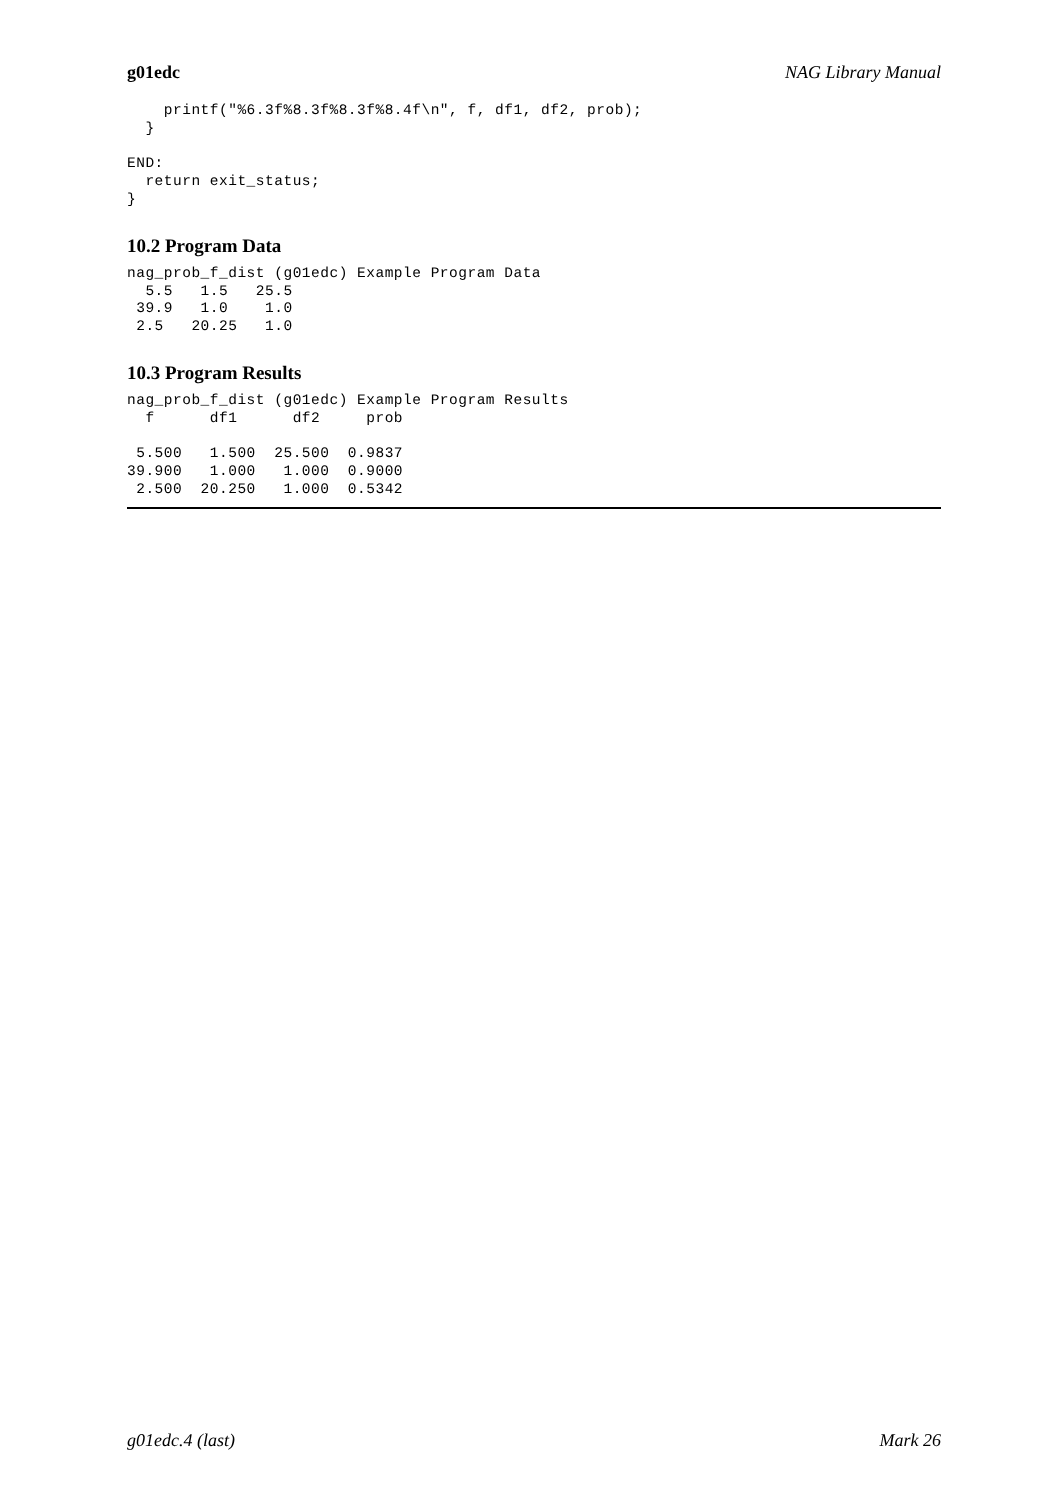g01edc NAG Library Manual
    printf("%6.3f%8.3f%8.3f%8.4f\n", f, df1, df2, prob);
  }

END:
  return exit_status;
}
10.2 Program Data
nag_prob_f_dist (g01edc) Example Program Data
  5.5   1.5   25.5
 39.9   1.0    1.0
 2.5   20.25   1.0
10.3 Program Results
nag_prob_f_dist (g01edc) Example Program Results
  f      df1      df2     prob

 5.500   1.500  25.500  0.9837
39.900   1.000   1.000  0.9000
 2.500  20.250   1.000  0.5342
g01edc.4 (last) Mark 26